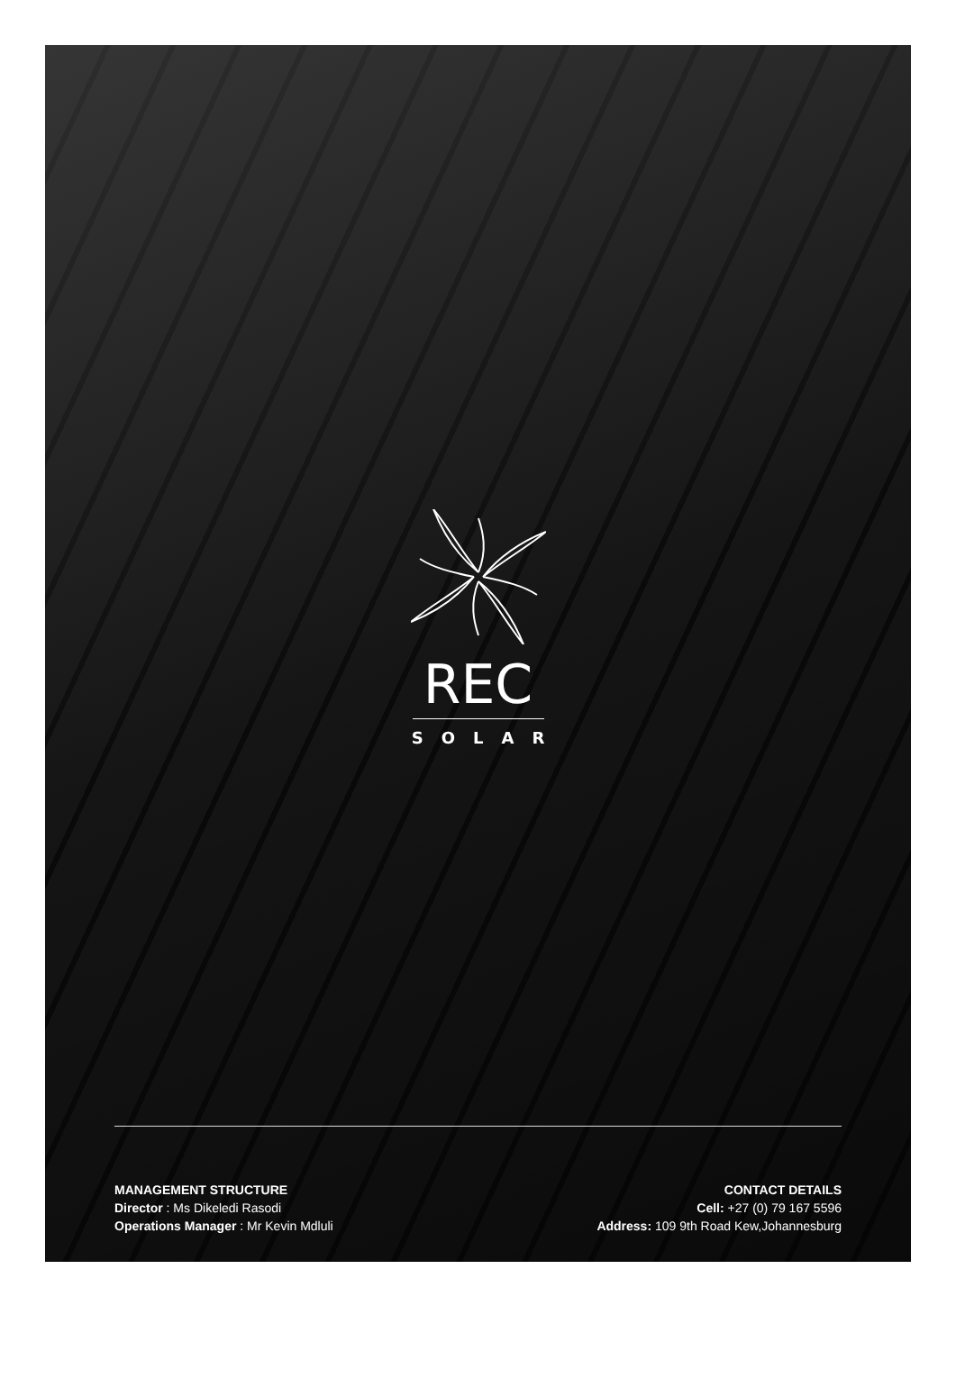REC
SOLAR
MANAGEMENT STRUCTURE
Director : Ms Dikeledi Rasodi
Operations Manager : Mr Kevin Mdluli
CONTACT DETAILS
Cell: +27 (0) 79 167 5596
Address: 109 9th Road Kew,Johannesburg